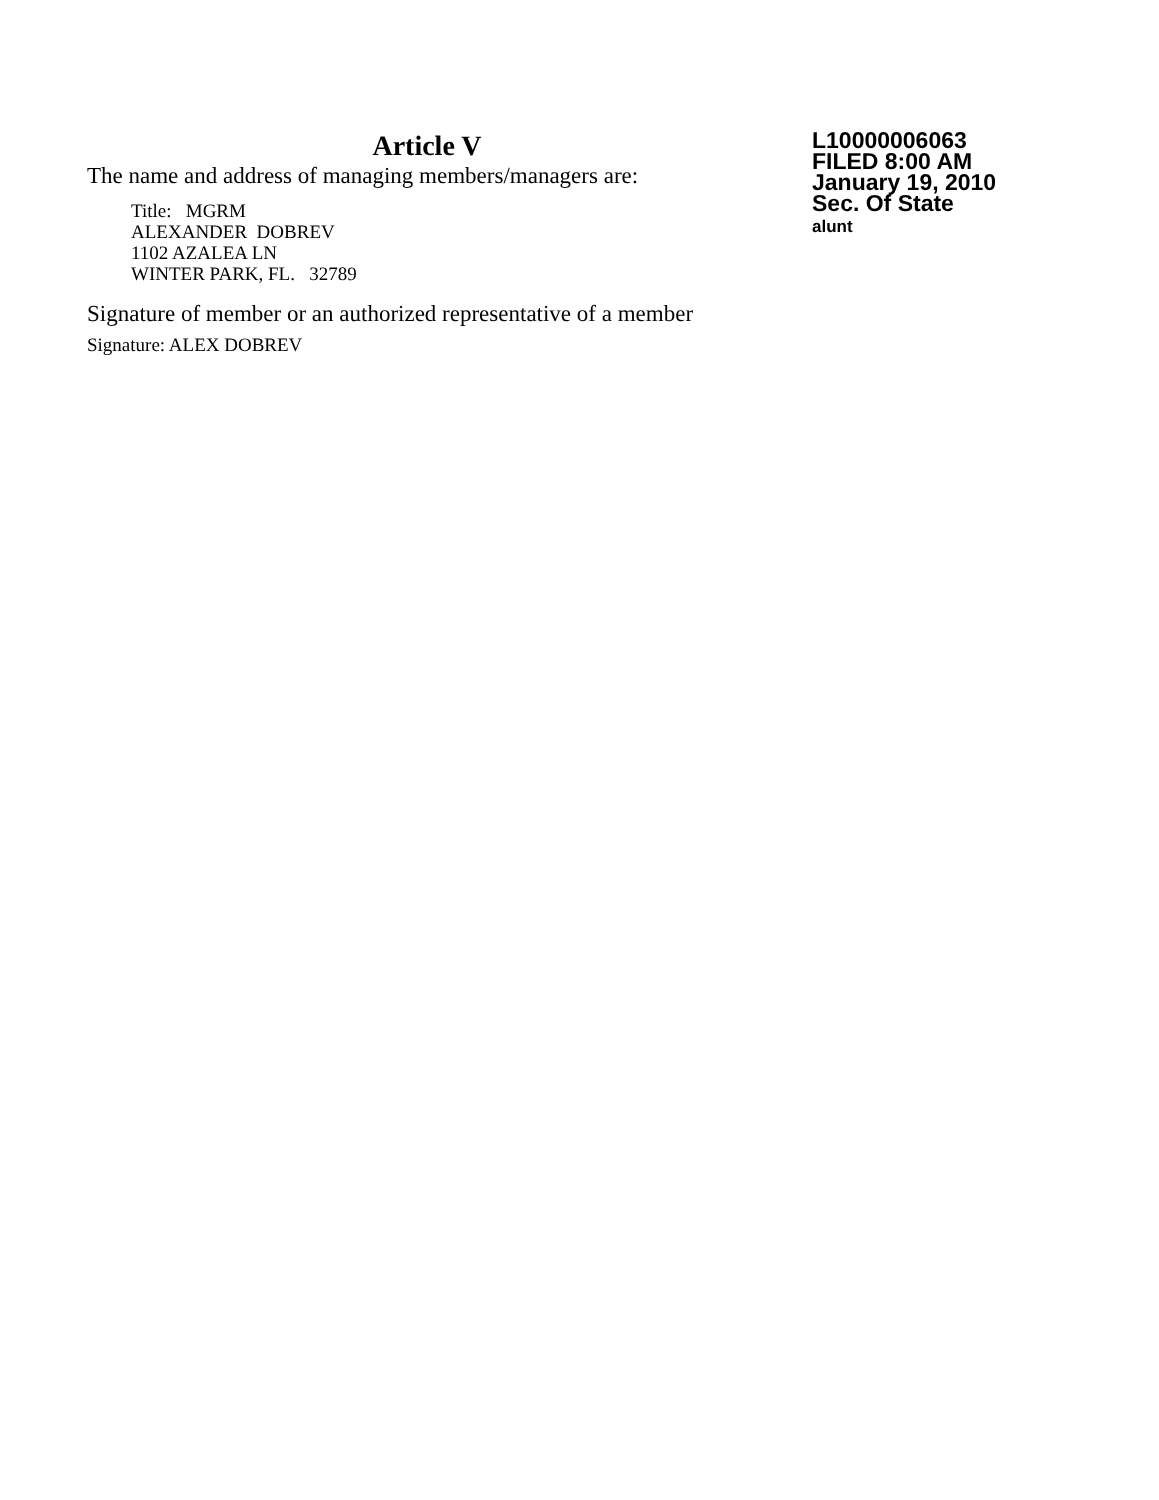Article V
The name and address of managing members/managers are:
Title: MGRM
ALEXANDER DOBREV
1102 AZALEA LN
WINTER PARK, FL. 32789
Signature of member or an authorized representative of a member
Signature: ALEX DOBREV
L10000006063
FILED 8:00 AM
January 19, 2010
Sec. Of State
alunt